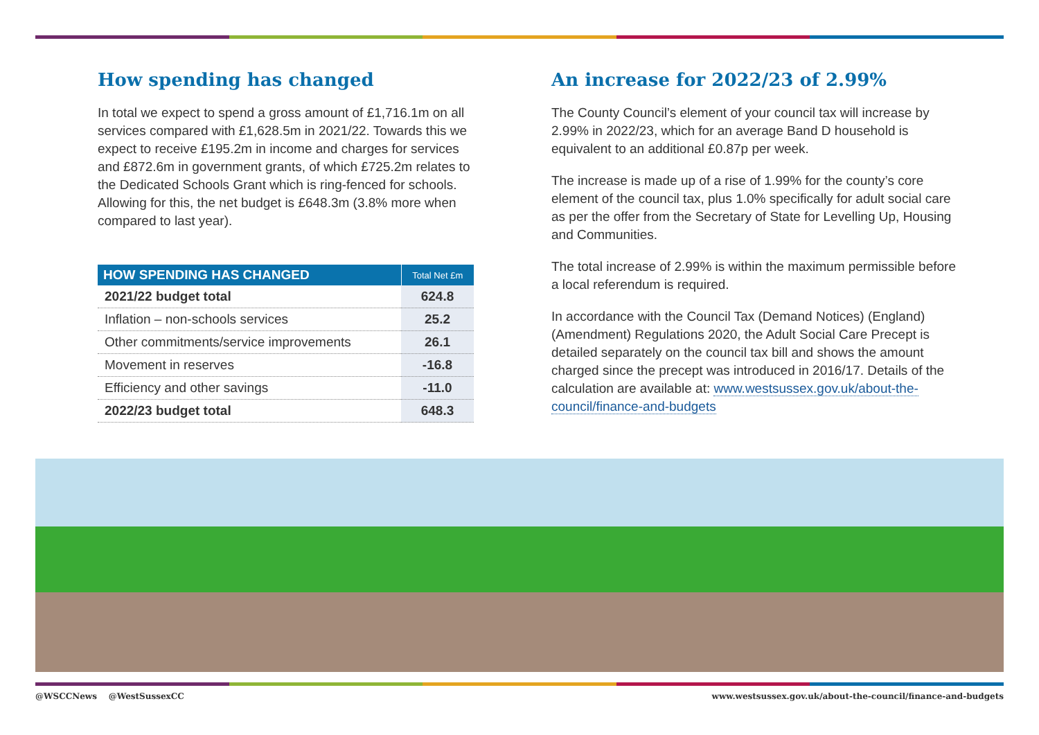How spending has changed
In total we expect to spend a gross amount of £1,716.1m on all services compared with £1,628.5m in 2021/22. Towards this we expect to receive £195.2m in income and charges for services and £872.6m in government grants, of which £725.2m relates to the Dedicated Schools Grant which is ring-fenced for schools. Allowing for this, the net budget is £648.3m (3.8% more when compared to last year).
| HOW SPENDING HAS CHANGED | Total Net £m |
| --- | --- |
| 2021/22 budget total | 624.8 |
| Inflation – non-schools services | 25.2 |
| Other commitments/service improvements | 26.1 |
| Movement in reserves | -16.8 |
| Efficiency and other savings | -11.0 |
| 2022/23 budget total | 648.3 |
An increase for 2022/23 of 2.99%
The County Council’s element of your council tax will increase by 2.99% in 2022/23, which for an average Band D household is equivalent to an additional £0.87p per week.
The increase is made up of a rise of 1.99% for the county’s core element of the council tax, plus 1.0% specifically for adult social care as per the offer from the Secretary of State for Levelling Up, Housing and Communities.
The total increase of 2.99% is within the maximum permissible before a local referendum is required.
In accordance with the Council Tax (Demand Notices) (England) (Amendment) Regulations 2020, the Adult Social Care Precept is detailed separately on the council tax bill and shows the amount charged since the precept was introduced in 2016/17. Details of the calculation are available at: www.westsussex.gov.uk/about-the-council/finance-and-budgets
@WSCCNews @WestSussexCC www.westsussex.gov.uk/about-the-council/finance-and-budgets